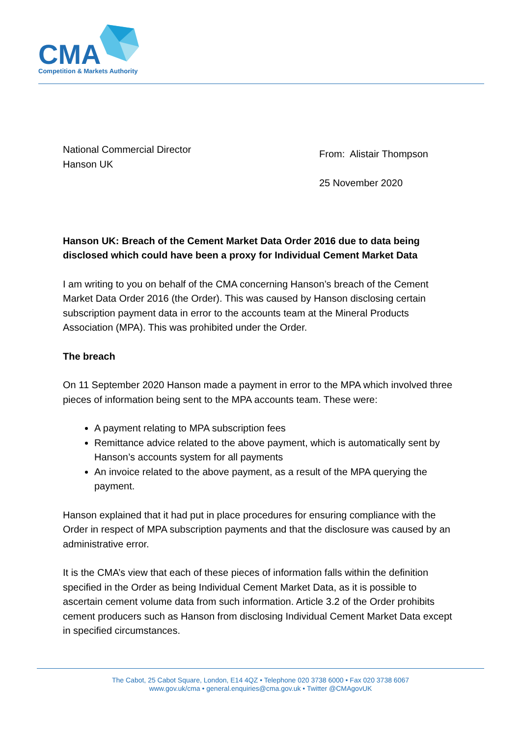CMA
Competition & Markets Authority
National Commercial Director
Hanson UK
From: Alistair Thompson
25 November 2020
Hanson UK: Breach of the Cement Market Data Order 2016 due to data being disclosed which could have been a proxy for Individual Cement Market Data
I am writing to you on behalf of the CMA concerning Hanson’s breach of the Cement Market Data Order 2016 (the Order). This was caused by Hanson disclosing certain subscription payment data in error to the accounts team at the Mineral Products Association (MPA). This was prohibited under the Order.
The breach
On 11 September 2020 Hanson made a payment in error to the MPA which involved three pieces of information being sent to the MPA accounts team. These were:
A payment relating to MPA subscription fees
Remittance advice related to the above payment, which is automatically sent by Hanson’s accounts system for all payments
An invoice related to the above payment, as a result of the MPA querying the payment.
Hanson explained that it had put in place procedures for ensuring compliance with the Order in respect of MPA subscription payments and that the disclosure was caused by an administrative error.
It is the CMA’s view that each of these pieces of information falls within the definition specified in the Order as being Individual Cement Market Data, as it is possible to ascertain cement volume data from such information. Article 3.2 of the Order prohibits cement producers such as Hanson from disclosing Individual Cement Market Data except in specified circumstances.
The Cabot, 25 Cabot Square, London, E14 4QZ • Telephone 020 3738 6000 • Fax 020 3738 6067
www.gov.uk/cma • general.enquiries@cma.gov.uk • Twitter @CMAgovUK